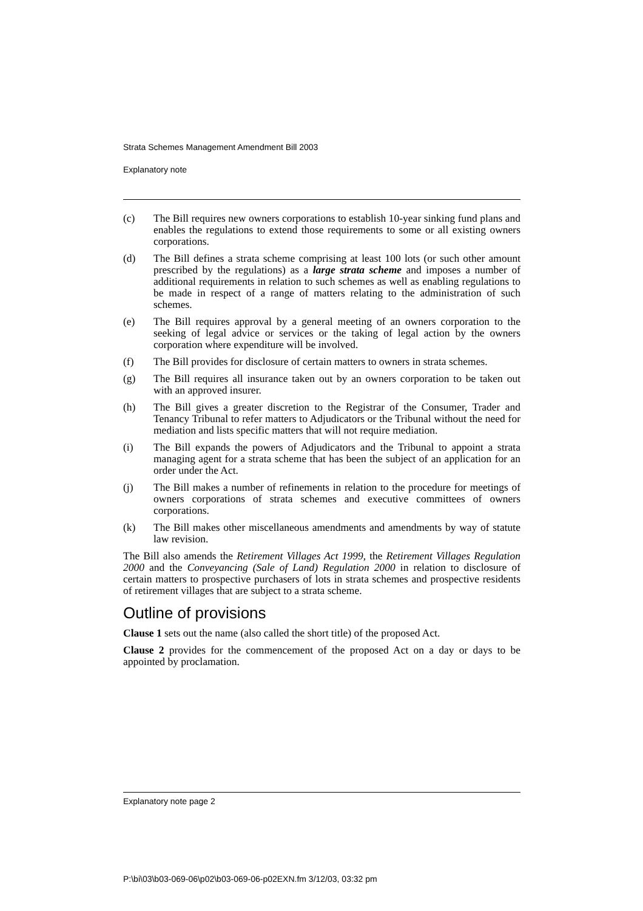Strata Schemes Management Amendment Bill 2003
Explanatory note
(c) The Bill requires new owners corporations to establish 10-year sinking fund plans and enables the regulations to extend those requirements to some or all existing owners corporations.
(d) The Bill defines a strata scheme comprising at least 100 lots (or such other amount prescribed by the regulations) as a large strata scheme and imposes a number of additional requirements in relation to such schemes as well as enabling regulations to be made in respect of a range of matters relating to the administration of such schemes.
(e) The Bill requires approval by a general meeting of an owners corporation to the seeking of legal advice or services or the taking of legal action by the owners corporation where expenditure will be involved.
(f) The Bill provides for disclosure of certain matters to owners in strata schemes.
(g) The Bill requires all insurance taken out by an owners corporation to be taken out with an approved insurer.
(h) The Bill gives a greater discretion to the Registrar of the Consumer, Trader and Tenancy Tribunal to refer matters to Adjudicators or the Tribunal without the need for mediation and lists specific matters that will not require mediation.
(i) The Bill expands the powers of Adjudicators and the Tribunal to appoint a strata managing agent for a strata scheme that has been the subject of an application for an order under the Act.
(j) The Bill makes a number of refinements in relation to the procedure for meetings of owners corporations of strata schemes and executive committees of owners corporations.
(k) The Bill makes other miscellaneous amendments and amendments by way of statute law revision.
The Bill also amends the Retirement Villages Act 1999, the Retirement Villages Regulation 2000 and the Conveyancing (Sale of Land) Regulation 2000 in relation to disclosure of certain matters to prospective purchasers of lots in strata schemes and prospective residents of retirement villages that are subject to a strata scheme.
Outline of provisions
Clause 1 sets out the name (also called the short title) of the proposed Act.
Clause 2 provides for the commencement of the proposed Act on a day or days to be appointed by proclamation.
Explanatory note page 2
P:\bi\03\b03-069-06\p02\b03-069-06-p02EXN.fm 3/12/03, 03:32 pm